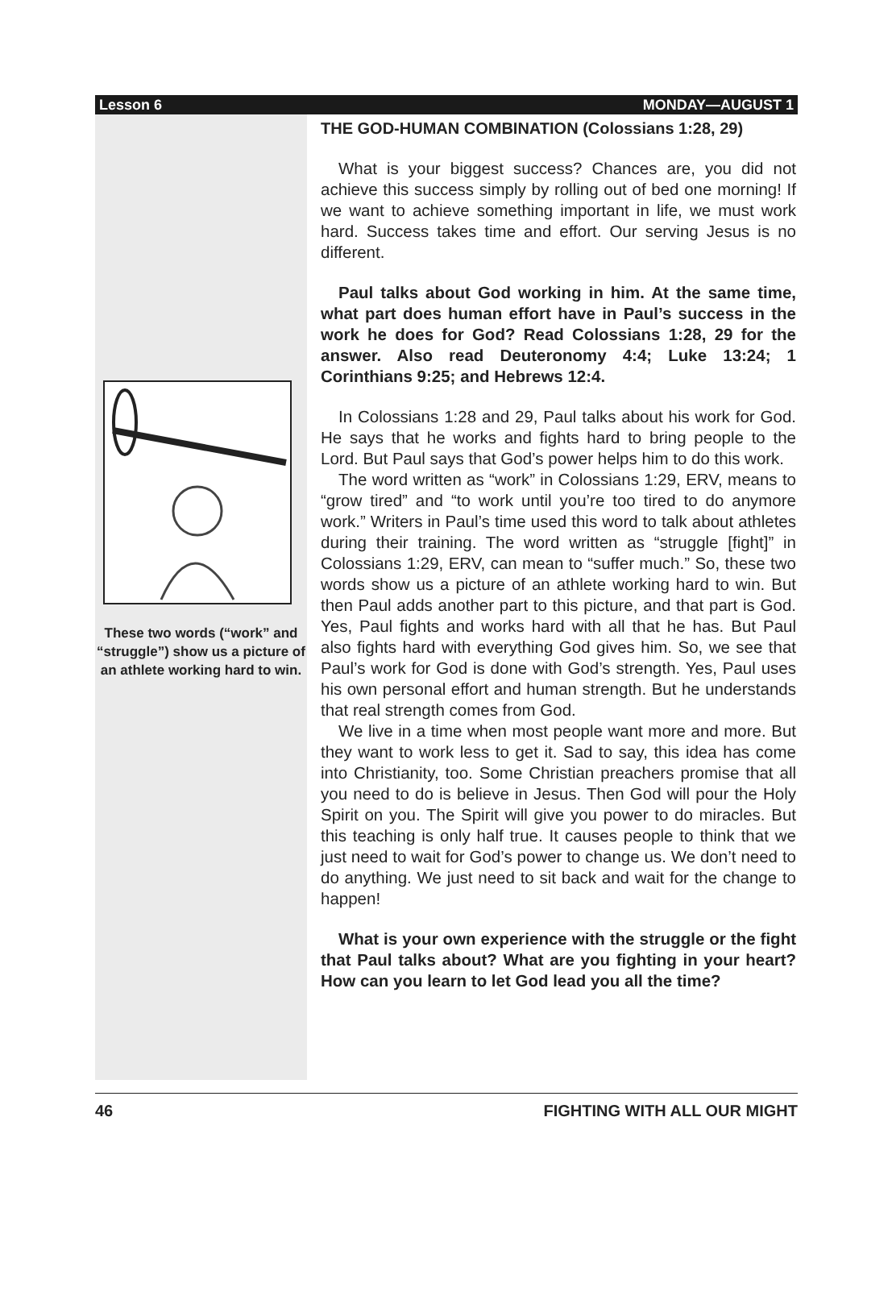Lesson 6 MONDAY—AUGUST 1
These two words (“work” and “struggle”) show us a picture of an athlete working hard to win.
THE GOD-HUMAN COMBINATION (Colossians 1:28, 29)
What is your biggest success? Chances are, you did not achieve this success simply by rolling out of bed one morning! If we want to achieve something important in life, we must work hard. Success takes time and effort. Our serving Jesus is no different.
Paul talks about God working in him. At the same time, what part does human effort have in Paul’s success in the work he does for God? Read Colossians 1:28, 29 for the answer. Also read Deuteronomy 4:4; Luke 13:24; 1 Corinthians 9:25; and Hebrews 12:4.
In Colossians 1:28 and 29, Paul talks about his work for God. He says that he works and fights hard to bring people to the Lord. But Paul says that God’s power helps him to do this work.
The word written as “work” in Colossians 1:29, ERV, means to “grow tired” and “to work until you’re too tired to do anymore work.” Writers in Paul’s time used this word to talk about athletes during their training. The word written as “struggle [fight]” in Colossians 1:29, ERV, can mean to “suffer much.” So, these two words show us a picture of an athlete working hard to win. But then Paul adds another part to this picture, and that part is God. Yes, Paul fights and works hard with all that he has. But Paul also fights hard with everything God gives him. So, we see that Paul’s work for God is done with God’s strength. Yes, Paul uses his own personal effort and human strength. But he understands that real strength comes from God.
We live in a time when most people want more and more. But they want to work less to get it. Sad to say, this idea has come into Christianity, too. Some Christian preachers promise that all you need to do is believe in Jesus. Then God will pour the Holy Spirit on you. The Spirit will give you power to do miracles. But this teaching is only half true. It causes people to think that we just need to wait for God’s power to change us. We don’t need to do anything. We just need to sit back and wait for the change to happen!
What is your own experience with the struggle or the fight that Paul talks about? What are you fighting in your heart? How can you learn to let God lead you all the time?
46 FIGHTING WITH ALL OUR MIGHT